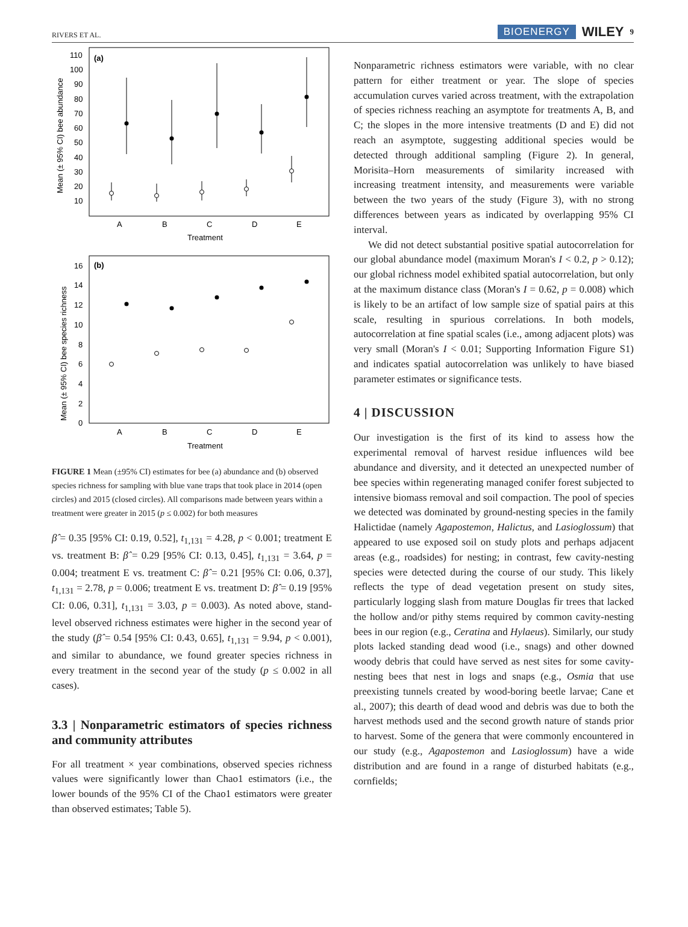RIVERS ET AL. BIOENERGY WILEY 9
(a)
Mean (± 95% CI) bee abundance
110
100
90
80
70
60
50
40
30
20
10
A
B
C
D
E
Treatment
(b)
Mean (± 95% CI) bee species richness
16
14
12
10
8
6
4
2
0
A
B
C
D
E
Treatment
FIGURE 1 Mean (±95% CI) estimates for bee (a) abundance and (b) observed species richness for sampling with blue vane traps that took place in 2014 (open circles) and 2015 (closed circles). All comparisons made between years within a treatment were greater in 2015 (p ≤ 0.002) for both measures
β̂ = 0.35 [95% CI: 0.19, 0.52], t<sub>1,131</sub> = 4.28, p < 0.001; treatment E vs. treatment B: β̂ = 0.29 [95% CI: 0.13, 0.45], t<sub>1,131</sub> = 3.64, p = 0.004; treatment E vs. treatment C: β̂ = 0.21 [95% CI: 0.06, 0.37], t<sub>1,131</sub> = 2.78, p = 0.006; treatment E vs. treatment D: β̂ = 0.19 [95% CI: 0.06, 0.31], t<sub>1,131</sub> = 3.03, p = 0.003). As noted above, stand-level observed richness estimates were higher in the second year of the study (β̂ = 0.54 [95% CI: 0.43, 0.65], t<sub>1,131</sub> = 9.94, p < 0.001), and similar to abundance, we found greater species richness in every treatment in the second year of the study (p ≤ 0.002 in all cases).
3.3 | Nonparametric estimators of species richness and community attributes
For all treatment × year combinations, observed species richness values were significantly lower than Chao1 estimators (i.e., the lower bounds of the 95% CI of the Chao1 estimators were greater than observed estimates; Table 5).
Nonparametric richness estimators were variable, with no clear pattern for either treatment or year. The slope of species accumulation curves varied across treatment, with the extrapolation of species richness reaching an asymptote for treatments A, B, and C; the slopes in the more intensive treatments (D and E) did not reach an asymptote, suggesting additional species would be detected through additional sampling (Figure 2). In general, Morisita–Horn measurements of similarity increased with increasing treatment intensity, and measurements were variable between the two years of the study (Figure 3), with no strong differences between years as indicated by overlapping 95% CI interval.
We did not detect substantial positive spatial autocorrelation for our global abundance model (maximum Moran's I < 0.2, p > 0.12); our global richness model exhibited spatial autocorrelation, but only at the maximum distance class (Moran's I = 0.62, p = 0.008) which is likely to be an artifact of low sample size of spatial pairs at this scale, resulting in spurious correlations. In both models, autocorrelation at fine spatial scales (i.e., among adjacent plots) was very small (Moran's I < 0.01; Supporting Information Figure S1) and indicates spatial autocorrelation was unlikely to have biased parameter estimates or significance tests.
4 | DISCUSSION
Our investigation is the first of its kind to assess how the experimental removal of harvest residue influences wild bee abundance and diversity, and it detected an unexpected number of bee species within regenerating managed conifer forest subjected to intensive biomass removal and soil compaction. The pool of species we detected was dominated by ground-nesting species in the family Halictidae (namely Agapostemon, Halictus, and Lasioglossum) that appeared to use exposed soil on study plots and perhaps adjacent areas (e.g., roadsides) for nesting; in contrast, few cavity-nesting species were detected during the course of our study. This likely reflects the type of dead vegetation present on study sites, particularly logging slash from mature Douglas fir trees that lacked the hollow and/or pithy stems required by common cavity-nesting bees in our region (e.g., Ceratina and Hylaeus). Similarly, our study plots lacked standing dead wood (i.e., snags) and other downed woody debris that could have served as nest sites for some cavity-nesting bees that nest in logs and snaps (e.g., Osmia that use preexisting tunnels created by wood-boring beetle larvae; Cane et al., 2007); this dearth of dead wood and debris was due to both the harvest methods used and the second growth nature of stands prior to harvest. Some of the genera that were commonly encountered in our study (e.g., Agapostemon and Lasioglossum) have a wide distribution and are found in a range of disturbed habitats (e.g., cornfields;